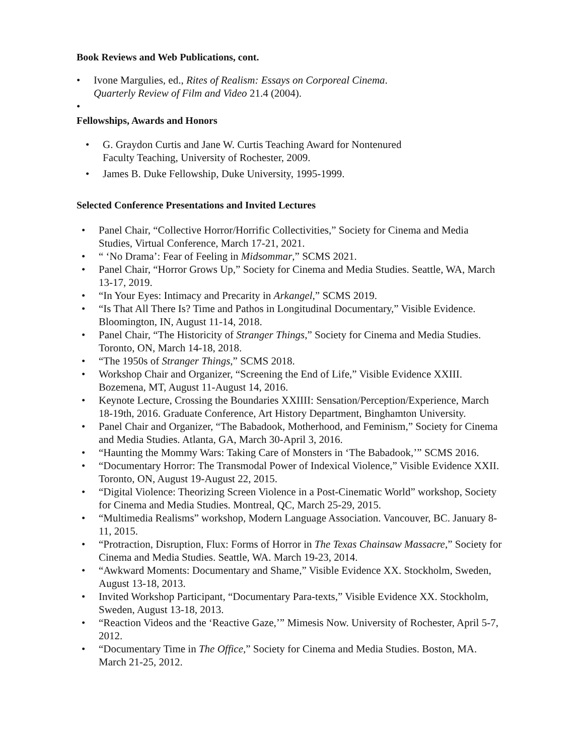Book Reviews and Web Publications, cont.
• Ivone Margulies, ed., Rites of Realism: Essays on Corporeal Cinema.
Quarterly Review of Film and Video 21.4 (2004).
•
Fellowships, Awards and Honors
• G. Graydon Curtis and Jane W. Curtis Teaching Award for Nontenured
Faculty Teaching, University of Rochester, 2009.
• James B. Duke Fellowship, Duke University, 1995-1999.
Selected Conference Presentations and Invited Lectures
• Panel Chair, “Collective Horror/Horrific Collectivities,” Society for Cinema and Media Studies, Virtual Conference, March 17-21, 2021.
• “ ‘No Drama’: Fear of Feeling in Midsommar,” SCMS 2021.
• Panel Chair, “Horror Grows Up,” Society for Cinema and Media Studies. Seattle, WA, March 13-17, 2019.
• “In Your Eyes: Intimacy and Precarity in Arkangel,” SCMS 2019.
• “Is That All There Is? Time and Pathos in Longitudinal Documentary,” Visible Evidence. Bloomington, IN, August 11-14, 2018.
• Panel Chair, “The Historicity of Stranger Things,” Society for Cinema and Media Studies. Toronto, ON, March 14-18, 2018.
• “The 1950s of Stranger Things,” SCMS 2018.
• Workshop Chair and Organizer, “Screening the End of Life,” Visible Evidence XXIII. Bozemena, MT, August 11-August 14, 2016.
• Keynote Lecture, Crossing the Boundaries XXIIII: Sensation/Perception/Experience, March 18-19th, 2016. Graduate Conference, Art History Department, Binghamton University.
• Panel Chair and Organizer, “The Babadook, Motherhood, and Feminism,” Society for Cinema and Media Studies. Atlanta, GA, March 30-April 3, 2016.
• “Haunting the Mommy Wars: Taking Care of Monsters in ‘The Babadook,’” SCMS 2016.
• “Documentary Horror: The Transmodal Power of Indexical Violence,” Visible Evidence XXII. Toronto, ON, August 19-August 22, 2015.
• “Digital Violence: Theorizing Screen Violence in a Post-Cinematic World” workshop, Society for Cinema and Media Studies. Montreal, QC, March 25-29, 2015.
• “Multimedia Realisms” workshop, Modern Language Association. Vancouver, BC. January 8-11, 2015.
• “Protraction, Disruption, Flux: Forms of Horror in The Texas Chainsaw Massacre,” Society for Cinema and Media Studies. Seattle, WA. March 19-23, 2014.
• “Awkward Moments: Documentary and Shame,” Visible Evidence XX. Stockholm, Sweden, August 13-18, 2013.
• Invited Workshop Participant, “Documentary Para-texts,” Visible Evidence XX. Stockholm, Sweden, August 13-18, 2013.
• “Reaction Videos and the ‘Reactive Gaze,’” Mimesis Now. University of Rochester, April 5-7, 2012.
• “Documentary Time in The Office,” Society for Cinema and Media Studies. Boston, MA. March 21-25, 2012.